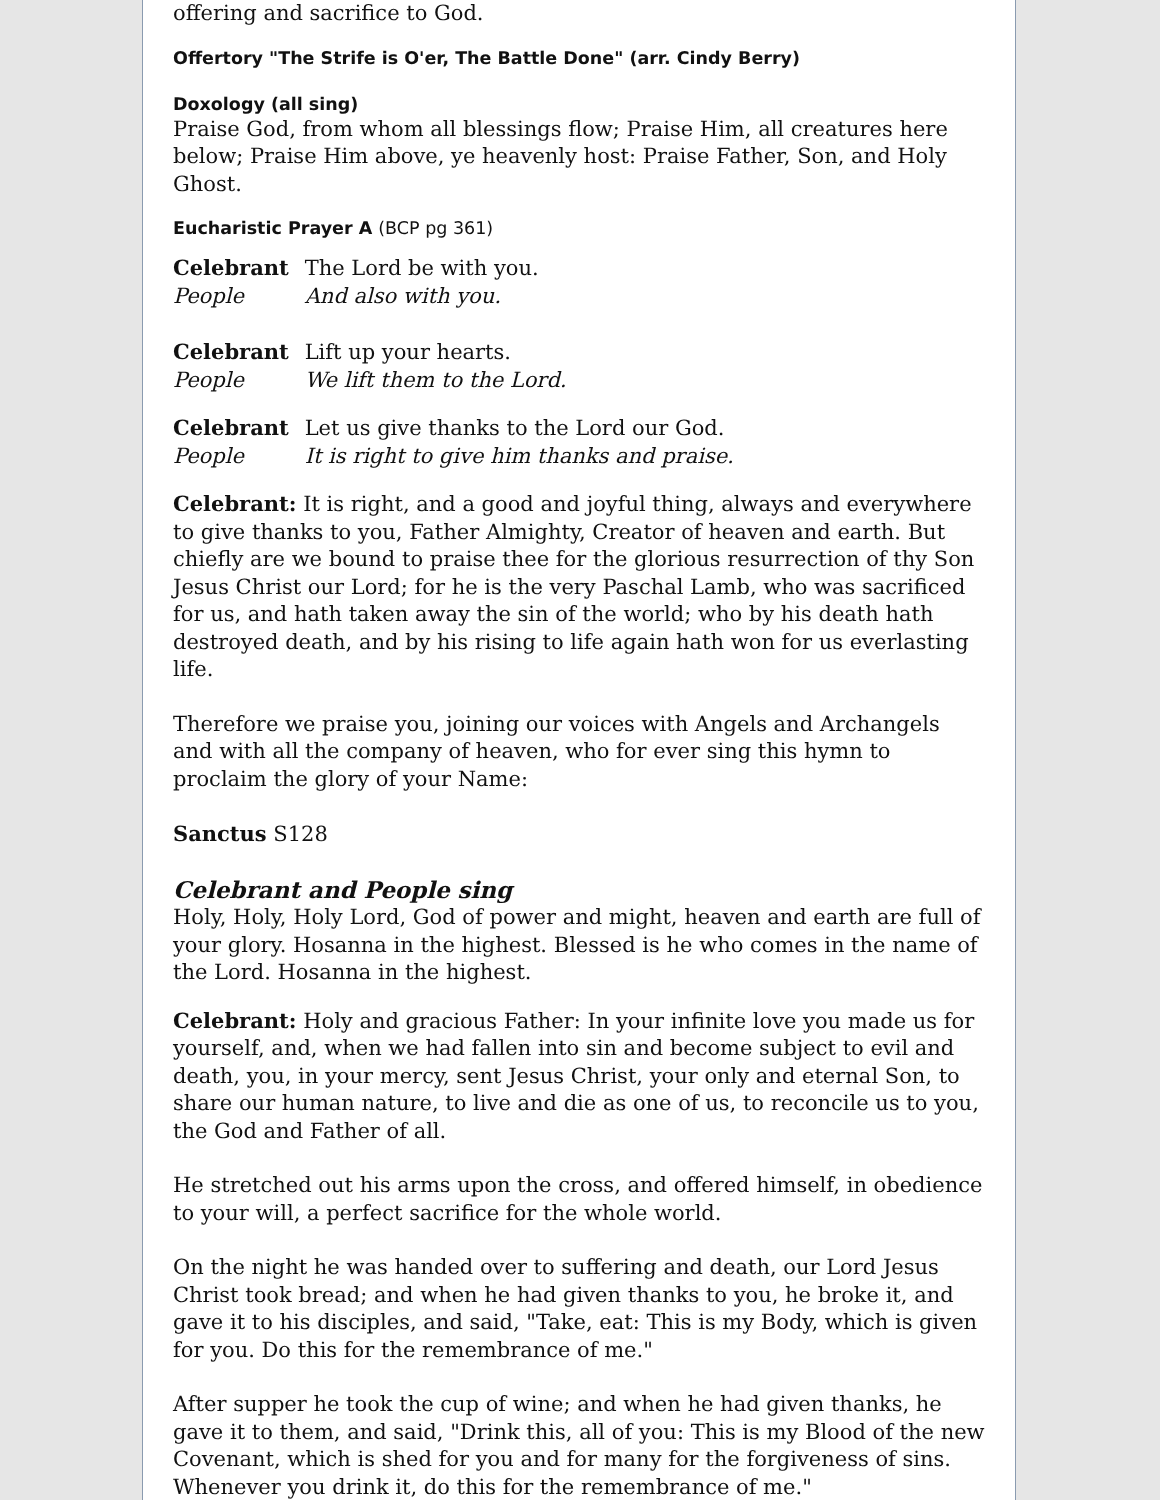offering and sacrifice to God.
Offertory "The Strife is O'er, The Battle Done" (arr. Cindy Berry)
Doxology (all sing)
Praise God, from whom all blessings flow; Praise Him, all creatures here below; Praise Him above, ye heavenly host: Praise Father, Son, and Holy Ghost.
Eucharistic Prayer A (BCP pg 361)
Celebrant The Lord be with you.
People And also with you.
Celebrant Lift up your hearts.
People We lift them to the Lord.
Celebrant Let us give thanks to the Lord our God.
People It is right to give him thanks and praise.
Celebrant: It is right, and a good and joyful thing, always and everywhere to give thanks to you, Father Almighty, Creator of heaven and earth. But chiefly are we bound to praise thee for the glorious resurrection of thy Son Jesus Christ our Lord; for he is the very Paschal Lamb, who was sacrificed for us, and hath taken away the sin of the world; who by his death hath destroyed death, and by his rising to life again hath won for us everlasting life.
Therefore we praise you, joining our voices with Angels and Archangels and with all the company of heaven, who for ever sing this hymn to proclaim the glory of your Name:
Sanctus S128
Celebrant and People sing
Holy, Holy, Holy Lord, God of power and might, heaven and earth are full of your glory. Hosanna in the highest. Blessed is he who comes in the name of the Lord. Hosanna in the highest.
Celebrant: Holy and gracious Father: In your infinite love you made us for yourself, and, when we had fallen into sin and become subject to evil and death, you, in your mercy, sent Jesus Christ, your only and eternal Son, to share our human nature, to live and die as one of us, to reconcile us to you, the God and Father of all.
He stretched out his arms upon the cross, and offered himself, in obedience to your will, a perfect sacrifice for the whole world.
On the night he was handed over to suffering and death, our Lord Jesus Christ took bread; and when he had given thanks to you, he broke it, and gave it to his disciples, and said, "Take, eat: This is my Body, which is given for you. Do this for the remembrance of me."
After supper he took the cup of wine; and when he had given thanks, he gave it to them, and said, "Drink this, all of you: This is my Blood of the new Covenant, which is shed for you and for many for the forgiveness of sins. Whenever you drink it, do this for the remembrance of me."